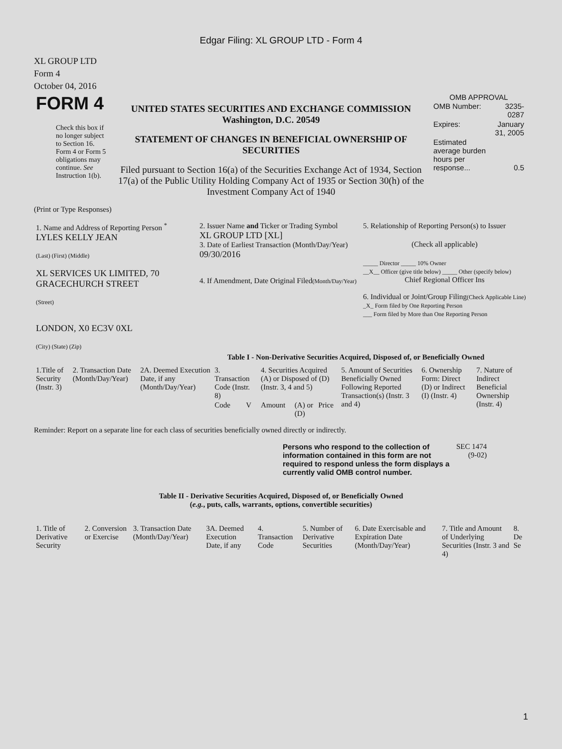Edgar Filing: XL GROUP LTD - Form 4
XL GROUP LTD
Form 4
October 04, 2016
| FORM 4 Check this box if no longer subject to Section 16. Form 4 or Form 5 obligations may continue. See Instruction 1(b). | UNITED STATES SECURITIES AND EXCHANGE COMMISSION Washington, D.C. 20549 STATEMENT OF CHANGES IN BENEFICIAL OWNERSHIP OF SECURITIES Filed pursuant to Section 16(a) of the Securities Exchange Act of 1934, Section 17(a) of the Public Utility Holding Company Act of 1935 or Section 30(h) of the Investment Company Act of 1940 | OMB APPROVAL / OMB Number: / 3235-0287 / / Expires: / January 31, 2005 / / Estimated average burden hours per response... / 0.5 / |
(Print or Type Responses)
| 1. Name and Address of Reporting Person <sup>*</sup> LYLES KELLY JEAN (Last) (First) (Middle) XL SERVICES UK LIMITED, 70 GRACECHURCH STREET (Street) LONDON, X0 EC3V 0XL (City) (State) (Zip) | 2. Issuer Name and Ticker or Trading Symbol XL GROUP LTD [XL] 3. Date of Earliest Transaction (Month/Day/Year) 09/30/2016 4. If Amendment, Date Original Filed (Month/Day/Year) | 5. Relationship of Reporting Person(s) to Issuer (Check all applicable) _____ Director _____ 10% Owner __X__ Officer (give title below) _____ Other (specify below) Chief Regional Officer Ins 6. Individual or Joint/Group Filing (Check Applicable Line) _X_ Form filed by One Reporting Person ___ Form filed by More than One Reporting Person |
Table I - Non-Derivative Securities Acquired, Disposed of, or Beneficially Owned
| 1.Title of Security (Instr. 3) | 2. Transaction Date (Month/Day/Year) | 2A. Deemed Execution Date, if any (Month/Day/Year) | 3. Transaction Code (Instr. 8) | | 4. Securities Acquired (A) or Disposed of (D) (Instr. 3, 4 and 5) | | | 5. Amount of Securities Beneficially Owned Following Reported Transaction(s) (Instr. 3 and 4) | 6. Ownership Form: Direct (D) or Indirect (I) (Instr. 4) | 7. Nature of Indirect Beneficial Ownership (Instr. 4) |
| --- | --- | --- | --- | --- | --- | --- | --- | --- | --- | --- |
| | | | Code | V | Amount | (A) or (D) | Price | | | |
Reminder: Report on a separate line for each class of securities beneficially owned directly or indirectly.
| Persons who respond to the collection of information contained in this form are not required to respond unless the form displays a currently valid OMB control number. | SEC 1474 (9-02) |
Table II - Derivative Securities Acquired, Disposed of, or Beneficially Owned
(e.g., puts, calls, warrants, options, convertible securities)
| 1. Title of Derivative Security | 2. Conversion or Exercise | 3. Transaction Date (Month/Day/Year) | 3A. Deemed Execution Date, if any | 4. Transaction Code | 5. Number of Derivative Securities | 6. Date Exercisable and Expiration Date (Month/Day/Year) | 7. Title and Amount of Underlying Securities (Instr. 3 and 4) | 8. De Se |
| --- | --- | --- | --- | --- | --- | --- | --- | --- |
1